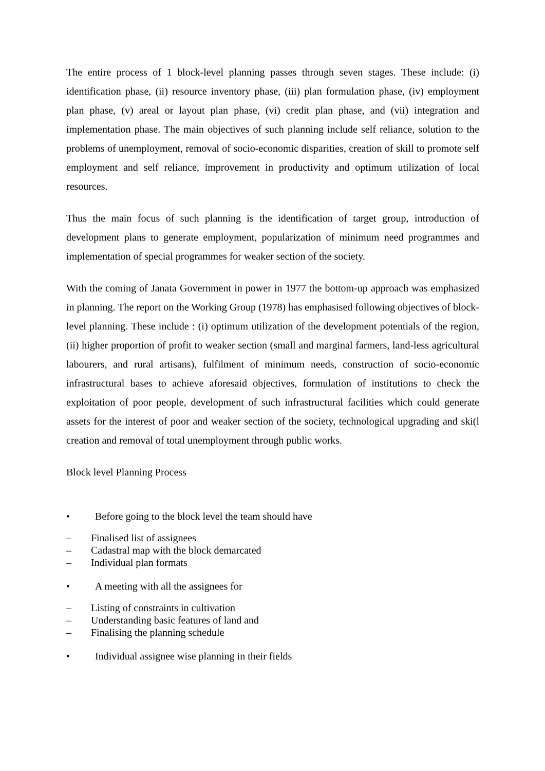The entire process of 1 block-level planning passes through seven stages. These include: (i) identification phase, (ii) resource inventory phase, (iii) plan formulation phase, (iv) employment plan phase, (v) areal or layout plan phase, (vi) credit plan phase, and (vii) integration and implementation phase. The main objectives of such planning include self reliance, solution to the problems of unemployment, removal of socio-economic disparities, creation of skill to promote self employment and self reliance, improvement in productivity and optimum utilization of local resources.
Thus the main focus of such planning is the identification of target group, introduction of development plans to generate employment, popularization of minimum need programmes and implementation of special programmes for weaker section of the society.
With the coming of Janata Government in power in 1977 the bottom-up approach was emphasized in planning. The report on the Working Group (1978) has emphasised following objectives of block- level planning. These include : (i) optimum utilization of the development potentials of the region, (ii) higher proportion of profit to weaker section (small and marginal farmers, land-less agricultural labourers, and rural artisans), fulfilment of minimum needs, construction of socio-economic infrastructural bases to achieve aforesaid objectives, formulation of institutions to check the exploitation of poor people, development of such infrastructural facilities which could generate assets for the interest of poor and weaker section of the society, technological upgrading and ski(l creation and removal of total unemployment through public works.
Block level Planning Process
• Before going to the block level the team should have
– Finalised list of assignees
– Cadastral map with the block demarcated
– Individual plan formats
• A meeting with all the assignees for
– Listing of constraints in cultivation
– Understanding basic features of land and
– Finalising the planning schedule
• Individual assignee wise planning in their fields